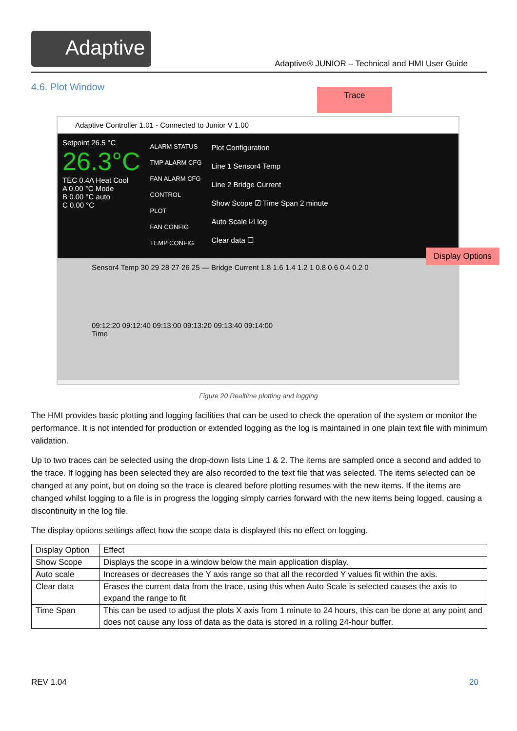Adaptive
Adaptive® JUNIOR – Technical and HMI User Guide
4.6. Plot Window
Trace
Adaptive Controller 1.01 - Connected to Junior V 1.00
Setpoint 26.5 °C
26.3°C
TEC 0.4A Heat Cool
A 0.00 °C Mode
B 0.00 °C auto
C 0.00 °C
ALARM STATUS
TMP ALARM CFG
FAN ALARM CFG
CONTROL
PLOT
FAN CONFIG
TEMP CONFIG
Plot Configuration
Line 1 Sensor4 Temp
Line 2 Bridge Current
Show Scope ☑ Time Span 2 minute
Auto Scale ☑ log
Clear data ☐
Sensor4 Temp 30 29 28 27 26 25 — Bridge Current 1.8 1.6 1.4 1.2 1 0.8 0.6 0.4 0.2 0
09:12:20 09:12:40 09:13:00 09:13:20 09:13:40 09:14:00
Time
Display Options
Figure 20 Realtime plotting and logging
The HMI provides basic plotting and logging facilities that can be used to check the operation of the system or monitor the performance. It is not intended for production or extended logging as the log is maintained in one plain text file with minimum validation.
Up to two traces can be selected using the drop-down lists Line 1 & 2. The items are sampled once a second and added to the trace. If logging has been selected they are also recorded to the text file that was selected. The items selected can be changed at any point, but on doing so the trace is cleared before plotting resumes with the new items. If the items are changed whilst logging to a file is in progress the logging simply carries forward with the new items being logged, causing a discontinuity in the log file.
The display options settings affect how the scope data is displayed this no effect on logging.
| Display Option | Effect |
| --- | --- |
| Show Scope | Displays the scope in a window below the main application display. |
| Auto scale | Increases or decreases the Y axis range so that all the recorded Y values fit within the axis. |
| Clear data | Erases the current data from the trace, using this when Auto Scale is selected causes the axis to expand the range to fit |
| Time Span | This can be used to adjust the plots X axis from 1 minute to 24 hours, this can be done at any point and does not cause any loss of data as the data is stored in a rolling 24-hour buffer. |
REV 1.04 20